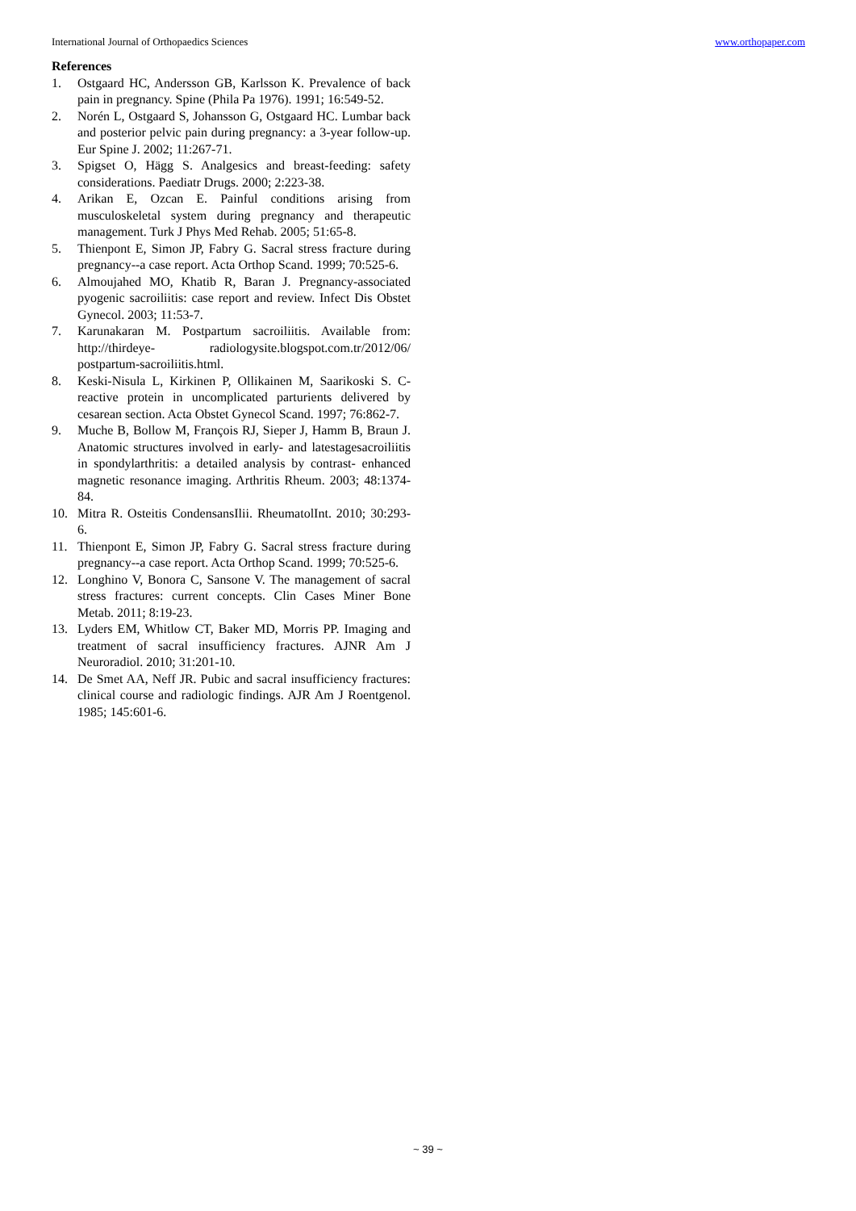International Journal of Orthopaedics Sciences www.orthopaper.com
References
1. Ostgaard HC, Andersson GB, Karlsson K. Prevalence of back pain in pregnancy. Spine (Phila Pa 1976). 1991; 16:549-52.
2. Norén L, Ostgaard S, Johansson G, Ostgaard HC. Lumbar back and posterior pelvic pain during pregnancy: a 3-year follow-up. Eur Spine J. 2002; 11:267-71.
3. Spigset O, Hägg S. Analgesics and breast-feeding: safety considerations. Paediatr Drugs. 2000; 2:223-38.
4. Arikan E, Ozcan E. Painful conditions arising from musculoskeletal system during pregnancy and therapeutic management. Turk J Phys Med Rehab. 2005; 51:65-8.
5. Thienpont E, Simon JP, Fabry G. Sacral stress fracture during pregnancy--a case report. Acta Orthop Scand. 1999; 70:525-6.
6. Almoujahed MO, Khatib R, Baran J. Pregnancy-associated pyogenic sacroiliitis: case report and review. Infect Dis Obstet Gynecol. 2003; 11:53-7.
7. Karunakaran M. Postpartum sacroiliitis. Available from: http://thirdeye- radiologysite.blogspot.com.tr/2012/06/ postpartum-sacroiliitis.html.
8. Keski-Nisula L, Kirkinen P, Ollikainen M, Saarikoski S. C-reactive protein in uncomplicated parturients delivered by cesarean section. Acta Obstet Gynecol Scand. 1997; 76:862-7.
9. Muche B, Bollow M, François RJ, Sieper J, Hamm B, Braun J. Anatomic structures involved in early- and latestagesacroiliitis in spondylarthritis: a detailed analysis by contrast- enhanced magnetic resonance imaging. Arthritis Rheum. 2003; 48:1374-84.
10. Mitra R. Osteitis CondensansIlii. RheumatolInt. 2010; 30:293-6.
11. Thienpont E, Simon JP, Fabry G. Sacral stress fracture during pregnancy--a case report. Acta Orthop Scand. 1999; 70:525-6.
12. Longhino V, Bonora C, Sansone V. The management of sacral stress fractures: current concepts. Clin Cases Miner Bone Metab. 2011; 8:19-23.
13. Lyders EM, Whitlow CT, Baker MD, Morris PP. Imaging and treatment of sacral insufficiency fractures. AJNR Am J Neuroradiol. 2010; 31:201-10.
14. De Smet AA, Neff JR. Pubic and sacral insufficiency fractures: clinical course and radiologic findings. AJR Am J Roentgenol. 1985; 145:601-6.
~ 39 ~